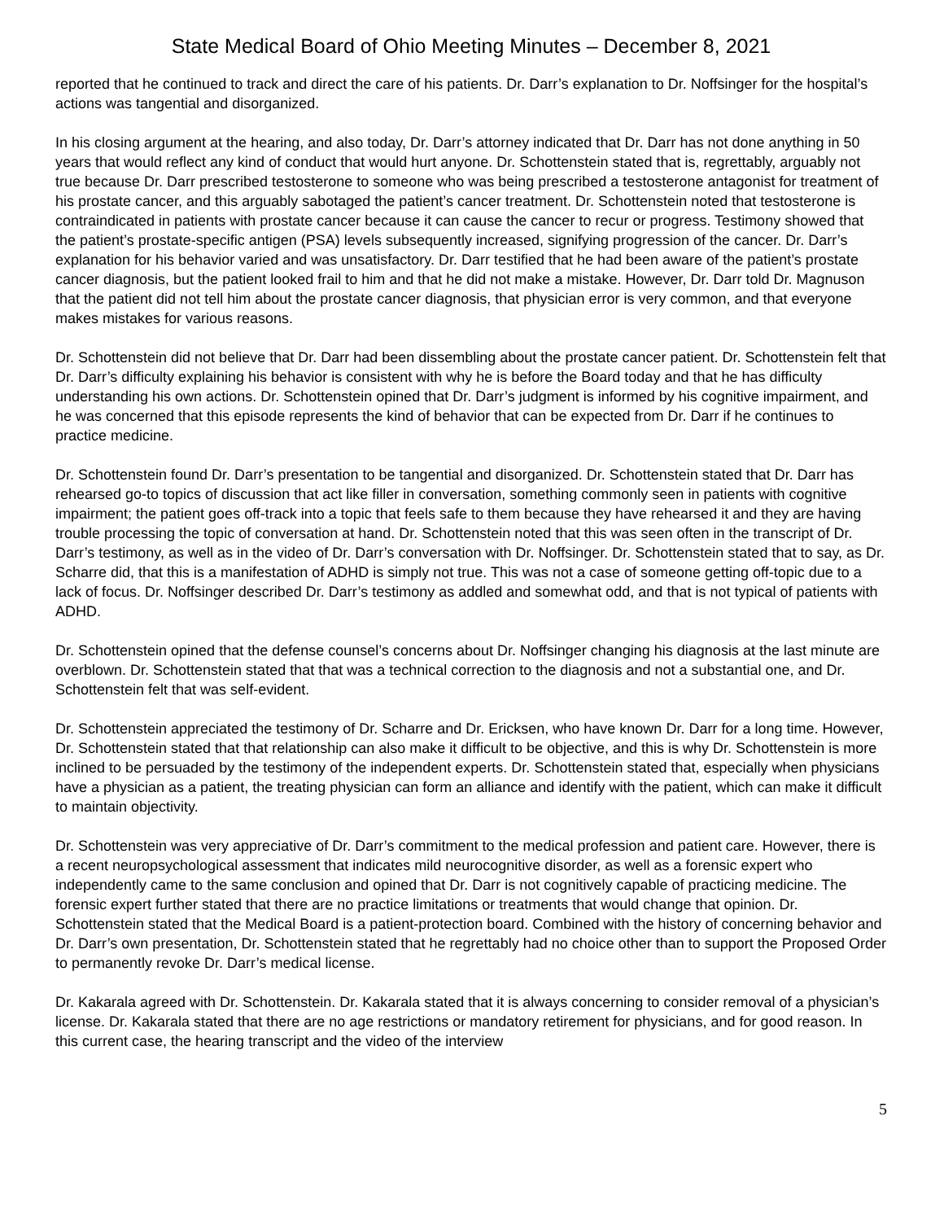State Medical Board of Ohio Meeting Minutes – December 8, 2021
reported that he continued to track and direct the care of his patients. Dr. Darr’s explanation to Dr. Noffsinger for the hospital’s actions was tangential and disorganized.
In his closing argument at the hearing, and also today, Dr. Darr’s attorney indicated that Dr. Darr has not done anything in 50 years that would reflect any kind of conduct that would hurt anyone. Dr. Schottenstein stated that is, regrettably, arguably not true because Dr. Darr prescribed testosterone to someone who was being prescribed a testosterone antagonist for treatment of his prostate cancer, and this arguably sabotaged the patient’s cancer treatment. Dr. Schottenstein noted that testosterone is contraindicated in patients with prostate cancer because it can cause the cancer to recur or progress. Testimony showed that the patient’s prostate-specific antigen (PSA) levels subsequently increased, signifying progression of the cancer. Dr. Darr’s explanation for his behavior varied and was unsatisfactory. Dr. Darr testified that he had been aware of the patient’s prostate cancer diagnosis, but the patient looked frail to him and that he did not make a mistake. However, Dr. Darr told Dr. Magnuson that the patient did not tell him about the prostate cancer diagnosis, that physician error is very common, and that everyone makes mistakes for various reasons.
Dr. Schottenstein did not believe that Dr. Darr had been dissembling about the prostate cancer patient. Dr. Schottenstein felt that Dr. Darr’s difficulty explaining his behavior is consistent with why he is before the Board today and that he has difficulty understanding his own actions. Dr. Schottenstein opined that Dr. Darr’s judgment is informed by his cognitive impairment, and he was concerned that this episode represents the kind of behavior that can be expected from Dr. Darr if he continues to practice medicine.
Dr. Schottenstein found Dr. Darr’s presentation to be tangential and disorganized. Dr. Schottenstein stated that Dr. Darr has rehearsed go-to topics of discussion that act like filler in conversation, something commonly seen in patients with cognitive impairment; the patient goes off-track into a topic that feels safe to them because they have rehearsed it and they are having trouble processing the topic of conversation at hand. Dr. Schottenstein noted that this was seen often in the transcript of Dr. Darr’s testimony, as well as in the video of Dr. Darr’s conversation with Dr. Noffsinger. Dr. Schottenstein stated that to say, as Dr. Scharre did, that this is a manifestation of ADHD is simply not true. This was not a case of someone getting off-topic due to a lack of focus. Dr. Noffsinger described Dr. Darr’s testimony as addled and somewhat odd, and that is not typical of patients with ADHD.
Dr. Schottenstein opined that the defense counsel’s concerns about Dr. Noffsinger changing his diagnosis at the last minute are overblown. Dr. Schottenstein stated that that was a technical correction to the diagnosis and not a substantial one, and Dr. Schottenstein felt that was self-evident.
Dr. Schottenstein appreciated the testimony of Dr. Scharre and Dr. Ericksen, who have known Dr. Darr for a long time. However, Dr. Schottenstein stated that that relationship can also make it difficult to be objective, and this is why Dr. Schottenstein is more inclined to be persuaded by the testimony of the independent experts. Dr. Schottenstein stated that, especially when physicians have a physician as a patient, the treating physician can form an alliance and identify with the patient, which can make it difficult to maintain objectivity.
Dr. Schottenstein was very appreciative of Dr. Darr’s commitment to the medical profession and patient care. However, there is a recent neuropsychological assessment that indicates mild neurocognitive disorder, as well as a forensic expert who independently came to the same conclusion and opined that Dr. Darr is not cognitively capable of practicing medicine. The forensic expert further stated that there are no practice limitations or treatments that would change that opinion. Dr. Schottenstein stated that the Medical Board is a patient-protection board. Combined with the history of concerning behavior and Dr. Darr’s own presentation, Dr. Schottenstein stated that he regrettably had no choice other than to support the Proposed Order to permanently revoke Dr. Darr’s medical license.
Dr. Kakarala agreed with Dr. Schottenstein. Dr. Kakarala stated that it is always concerning to consider removal of a physician’s license. Dr. Kakarala stated that there are no age restrictions or mandatory retirement for physicians, and for good reason. In this current case, the hearing transcript and the video of the interview
5